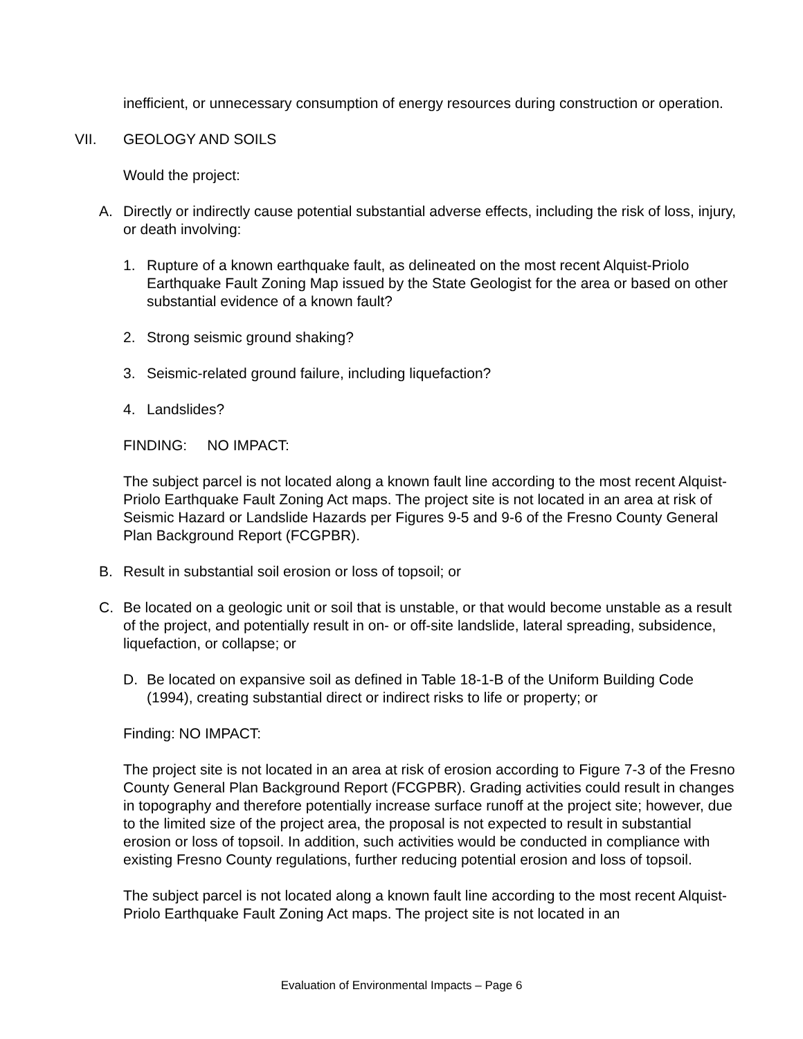inefficient, or unnecessary consumption of energy resources during construction or operation.
VII. GEOLOGY AND SOILS
Would the project:
A. Directly or indirectly cause potential substantial adverse effects, including the risk of loss, injury, or death involving:
1. Rupture of a known earthquake fault, as delineated on the most recent Alquist-Priolo Earthquake Fault Zoning Map issued by the State Geologist for the area or based on other substantial evidence of a known fault?
2. Strong seismic ground shaking?
3. Seismic-related ground failure, including liquefaction?
4. Landslides?
FINDING: NO IMPACT:
The subject parcel is not located along a known fault line according to the most recent Alquist-Priolo Earthquake Fault Zoning Act maps. The project site is not located in an area at risk of Seismic Hazard or Landslide Hazards per Figures 9-5 and 9-6 of the Fresno County General Plan Background Report (FCGPBR).
B. Result in substantial soil erosion or loss of topsoil; or
C. Be located on a geologic unit or soil that is unstable, or that would become unstable as a result of the project, and potentially result in on- or off-site landslide, lateral spreading, subsidence, liquefaction, or collapse; or
D. Be located on expansive soil as defined in Table 18-1-B of the Uniform Building Code (1994), creating substantial direct or indirect risks to life or property; or
Finding: NO IMPACT:
The project site is not located in an area at risk of erosion according to Figure 7-3 of the Fresno County General Plan Background Report (FCGPBR). Grading activities could result in changes in topography and therefore potentially increase surface runoff at the project site; however, due to the limited size of the project area, the proposal is not expected to result in substantial erosion or loss of topsoil. In addition, such activities would be conducted in compliance with existing Fresno County regulations, further reducing potential erosion and loss of topsoil.
The subject parcel is not located along a known fault line according to the most recent Alquist-Priolo Earthquake Fault Zoning Act maps. The project site is not located in an
Evaluation of Environmental Impacts – Page 6